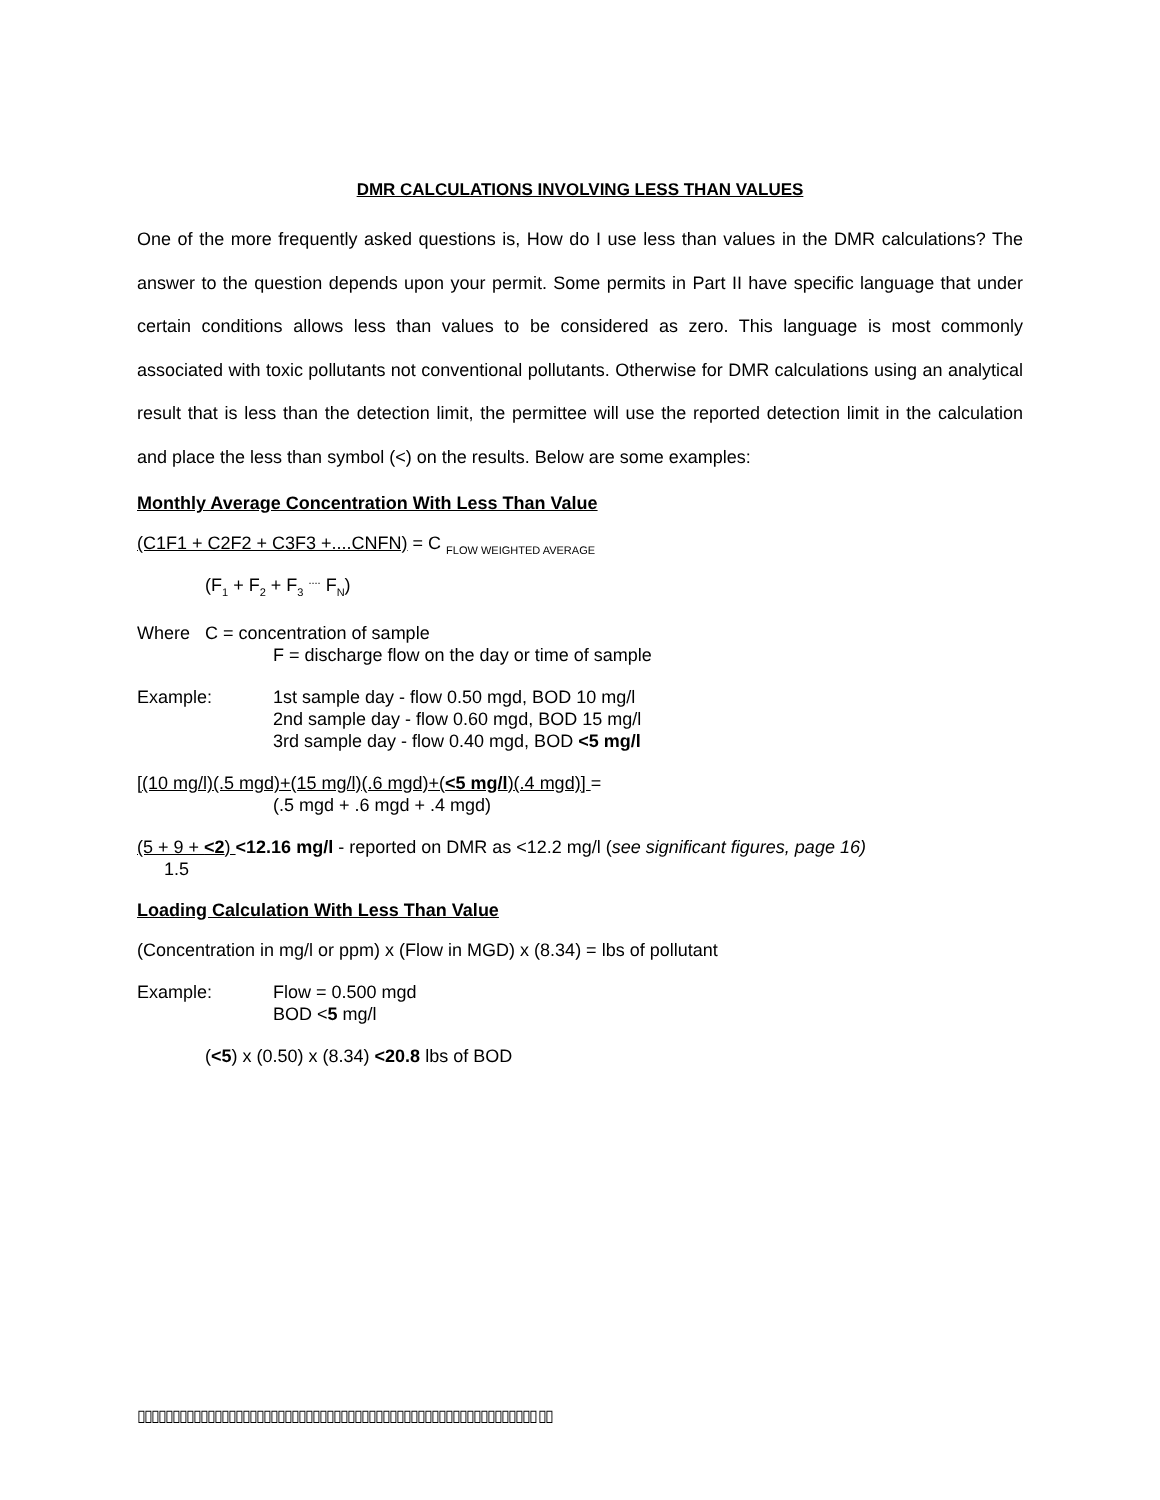DMR CALCULATIONS INVOLVING LESS THAN VALUES
One of the more frequently asked questions is, How do I use less than values in the DMR calculations? The answer to the question depends upon your permit. Some permits in Part II have specific language that under certain conditions allows less than values to be considered as zero. This language is most commonly associated with toxic pollutants not conventional pollutants. Otherwise for DMR calculations using an analytical result that is less than the detection limit, the permittee will use the reported detection limit in the calculation and place the less than symbol (<) on the results. Below are some examples:
Monthly Average Concentration With Less Than Value
(C1F1 + C2F2 + C3F3 +....CNFN) = C <sub>FLOW WEIGHTED AVERAGE</sub>
(F<sub>1</sub> + F<sub>2</sub> + F<sub>3</sub> <sup>....</sup> F<sub>N</sub>)
Where C = concentration of sample
F = discharge flow on the day or time of sample
Example: 1st sample day - flow 0.50 mgd, BOD 10 mg/l
2nd sample day - flow 0.60 mgd, BOD 15 mg/l
3rd sample day - flow 0.40 mgd, BOD <5 mg/l
[(10 mg/l)(.5 mgd)+(15 mg/l)(.6 mgd)+(<5 mg/l)(.4 mgd)] =
(.5 mgd + .6 mgd + .4 mgd)
(5 + 9 + <2) <12.16 mg/l - reported on DMR as <12.2 mg/l (see significant figures, page 16)
1.5
Loading Calculation With Less Than Value
(Concentration in mg/l or ppm) x (Flow in MGD) x (8.34) = lbs of pollutant
Example: Flow = 0.500 mgd
BOD <5 mg/l
(<5) x (0.50) x (8.34) <20.8 lbs of BOD
▯▯▯▯▯▯▯▯▯▯▯▯▯▯▯▯▯▯▯▯▯▯▯▯▯▯▯▯▯▯▯▯▯▯▯▯▯▯▯▯▯▯▯▯▯▯▯▯▯▯▯▯▯▯▯▯▯ ▯▯